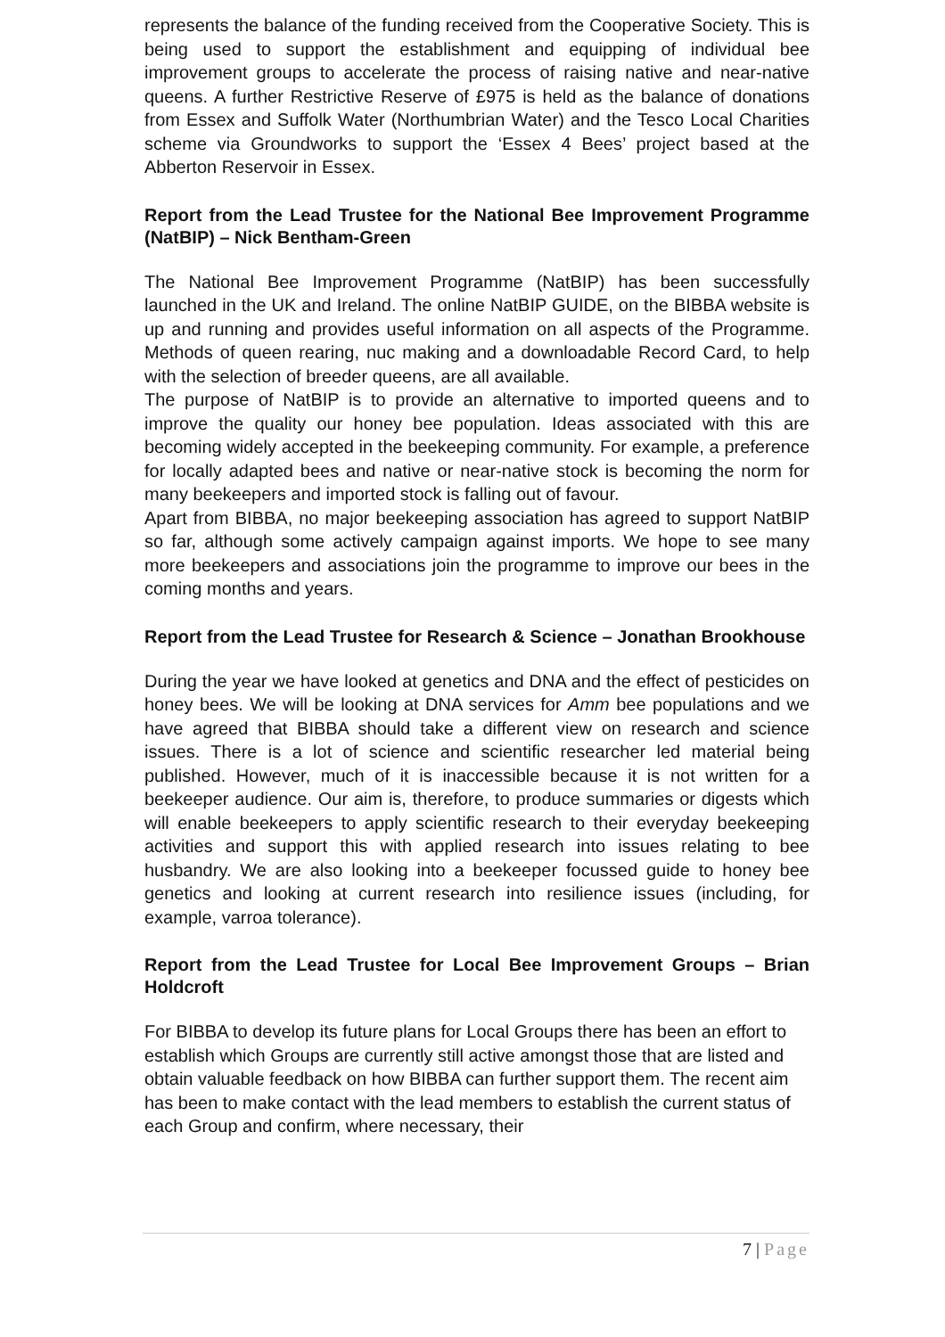represents the balance of the funding received from the Cooperative Society. This is being used to support the establishment and equipping of individual bee improvement groups to accelerate the process of raising native and near-native queens. A further Restrictive Reserve of £975 is held as the balance of donations from Essex and Suffolk Water (Northumbrian Water) and the Tesco Local Charities scheme via Groundworks to support the ‘Essex 4 Bees’ project based at the Abberton Reservoir in Essex.
Report from the Lead Trustee for the National Bee Improvement Programme (NatBIP) – Nick Bentham-Green
The National Bee Improvement Programme (NatBIP) has been successfully launched in the UK and Ireland. The online NatBIP GUIDE, on the BIBBA website is up and running and provides useful information on all aspects of the Programme. Methods of queen rearing, nuc making and a downloadable Record Card, to help with the selection of breeder queens, are all available.
The purpose of NatBIP is to provide an alternative to imported queens and to improve the quality our honey bee population. Ideas associated with this are becoming widely accepted in the beekeeping community. For example, a preference for locally adapted bees and native or near-native stock is becoming the norm for many beekeepers and imported stock is falling out of favour.
Apart from BIBBA, no major beekeeping association has agreed to support NatBIP so far, although some actively campaign against imports. We hope to see many more beekeepers and associations join the programme to improve our bees in the coming months and years.
Report from the Lead Trustee for Research & Science – Jonathan Brookhouse
During the year we have looked at genetics and DNA and the effect of pesticides on honey bees. We will be looking at DNA services for Amm bee populations and we have agreed that BIBBA should take a different view on research and science issues. There is a lot of science and scientific researcher led material being published. However, much of it is inaccessible because it is not written for a beekeeper audience. Our aim is, therefore, to produce summaries or digests which will enable beekeepers to apply scientific research to their everyday beekeeping activities and support this with applied research into issues relating to bee husbandry. We are also looking into a beekeeper focussed guide to honey bee genetics and looking at current research into resilience issues (including, for example, varroa tolerance).
Report from the Lead Trustee for Local Bee Improvement Groups – Brian Holdcroft
For BIBBA to develop its future plans for Local Groups there has been an effort to establish which Groups are currently still active amongst those that are listed and obtain valuable feedback on how BIBBA can further support them. The recent aim has been to make contact with the lead members to establish the current status of each Group and confirm, where necessary, their
7 | Page